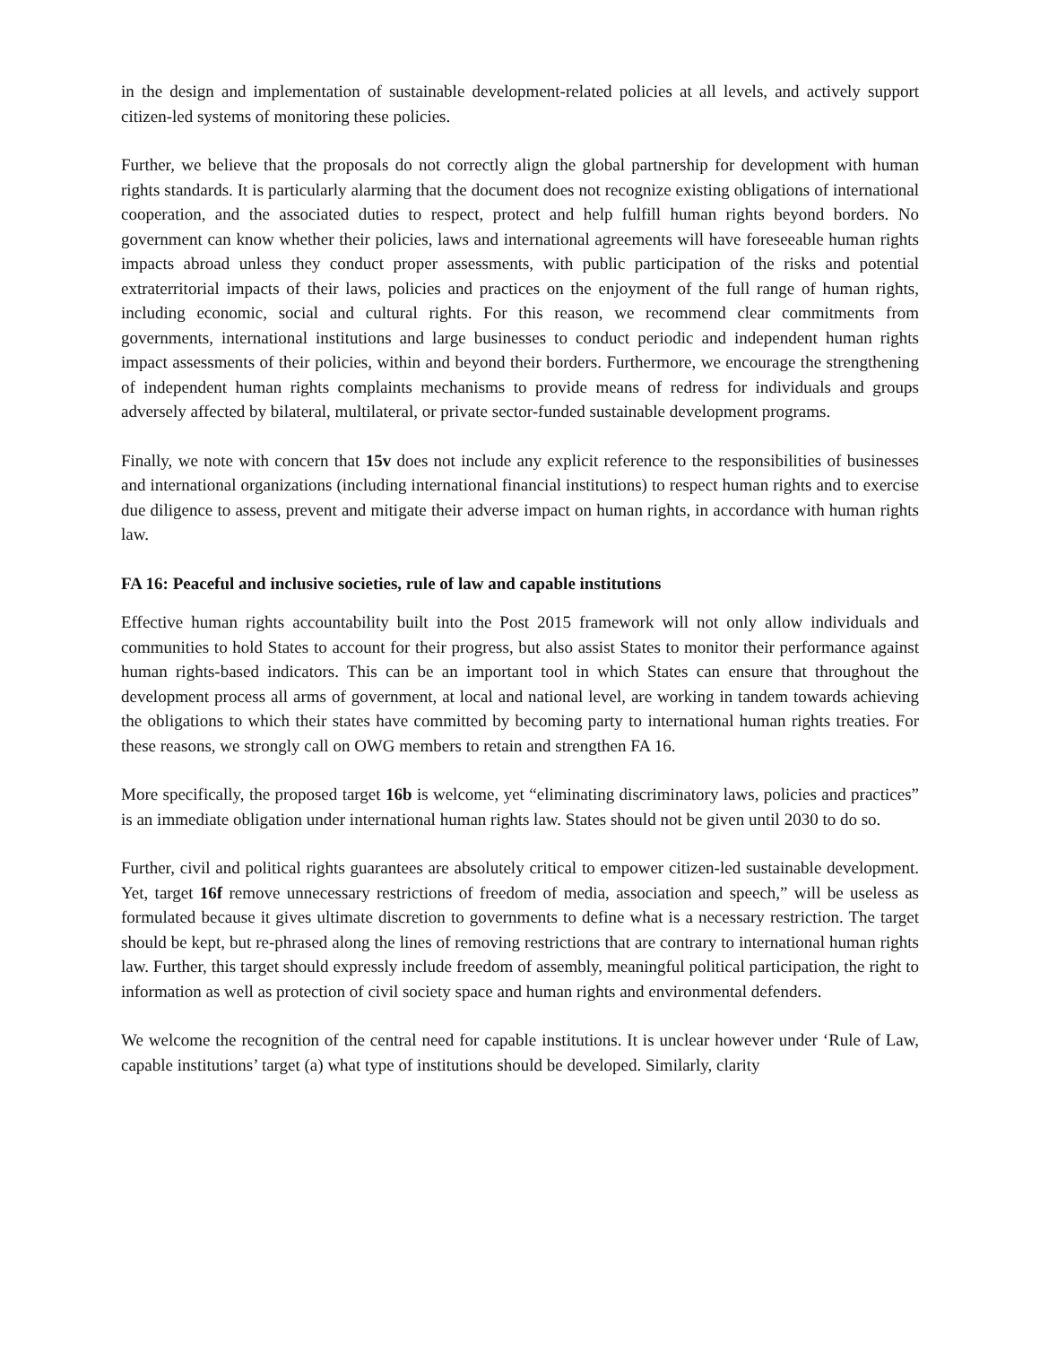in the design and implementation of sustainable development-related policies at all levels, and actively support citizen-led systems of monitoring these policies.
Further, we believe that the proposals do not correctly align the global partnership for development with human rights standards. It is particularly alarming that the document does not recognize existing obligations of international cooperation, and the associated duties to respect, protect and help fulfill human rights beyond borders. No government can know whether their policies, laws and international agreements will have foreseeable human rights impacts abroad unless they conduct proper assessments, with public participation of the risks and potential extraterritorial impacts of their laws, policies and practices on the enjoyment of the full range of human rights, including economic, social and cultural rights. For this reason, we recommend clear commitments from governments, international institutions and large businesses to conduct periodic and independent human rights impact assessments of their policies, within and beyond their borders. Furthermore, we encourage the strengthening of independent human rights complaints mechanisms to provide means of redress for individuals and groups adversely affected by bilateral, multilateral, or private sector-funded sustainable development programs.
Finally, we note with concern that 15v does not include any explicit reference to the responsibilities of businesses and international organizations (including international financial institutions) to respect human rights and to exercise due diligence to assess, prevent and mitigate their adverse impact on human rights, in accordance with human rights law.
FA 16: Peaceful and inclusive societies, rule of law and capable institutions
Effective human rights accountability built into the Post 2015 framework will not only allow individuals and communities to hold States to account for their progress, but also assist States to monitor their performance against human rights-based indicators. This can be an important tool in which States can ensure that throughout the development process all arms of government, at local and national level, are working in tandem towards achieving the obligations to which their states have committed by becoming party to international human rights treaties. For these reasons, we strongly call on OWG members to retain and strengthen FA 16.
More specifically, the proposed target 16b is welcome, yet “eliminating discriminatory laws, policies and practices” is an immediate obligation under international human rights law. States should not be given until 2030 to do so.
Further, civil and political rights guarantees are absolutely critical to empower citizen-led sustainable development. Yet, target 16f remove unnecessary restrictions of freedom of media, association and speech,” will be useless as formulated because it gives ultimate discretion to governments to define what is a necessary restriction. The target should be kept, but re-phrased along the lines of removing restrictions that are contrary to international human rights law. Further, this target should expressly include freedom of assembly, meaningful political participation, the right to information as well as protection of civil society space and human rights and environmental defenders.
We welcome the recognition of the central need for capable institutions. It is unclear however under ‘Rule of Law, capable institutions’ target (a) what type of institutions should be developed. Similarly, clarity